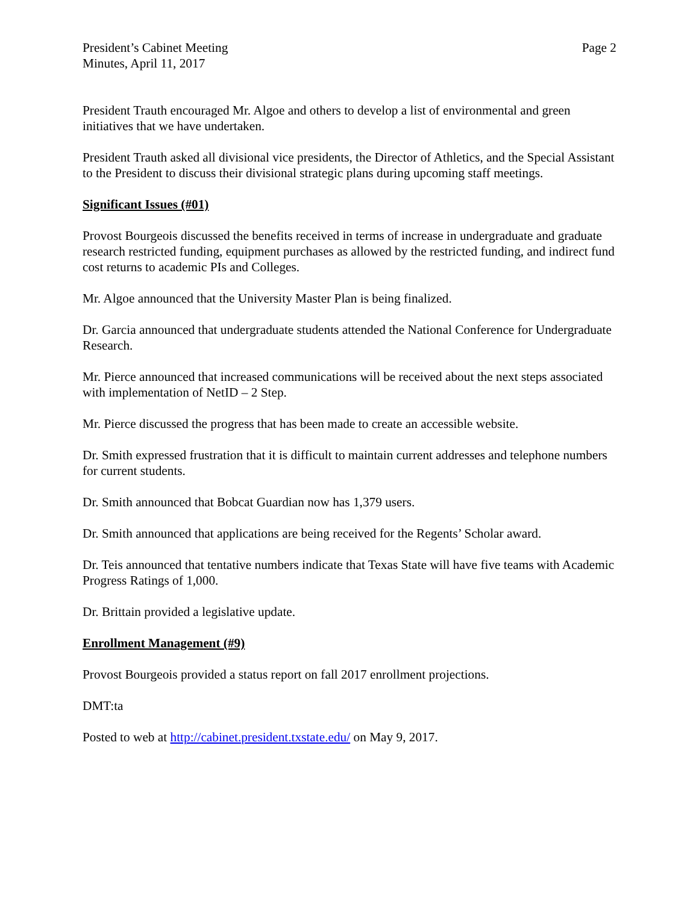President’s Cabinet Meeting
Minutes, April 11, 2017
Page 2
President Trauth encouraged Mr. Algoe and others to develop a list of environmental and green initiatives that we have undertaken.
President Trauth asked all divisional vice presidents, the Director of Athletics, and the Special Assistant to the President to discuss their divisional strategic plans during upcoming staff meetings.
Significant Issues (#01)
Provost Bourgeois discussed the benefits received in terms of increase in undergraduate and graduate research restricted funding, equipment purchases as allowed by the restricted funding, and indirect fund cost returns to academic PIs and Colleges.
Mr. Algoe announced that the University Master Plan is being finalized.
Dr. Garcia announced that undergraduate students attended the National Conference for Undergraduate Research.
Mr. Pierce announced that increased communications will be received about the next steps associated with implementation of NetID – 2 Step.
Mr. Pierce discussed the progress that has been made to create an accessible website.
Dr. Smith expressed frustration that it is difficult to maintain current addresses and telephone numbers for current students.
Dr. Smith announced that Bobcat Guardian now has 1,379 users.
Dr. Smith announced that applications are being received for the Regents’ Scholar award.
Dr. Teis announced that tentative numbers indicate that Texas State will have five teams with Academic Progress Ratings of 1,000.
Dr. Brittain provided a legislative update.
Enrollment Management (#9)
Provost Bourgeois provided a status report on fall 2017 enrollment projections.
DMT:ta
Posted to web at http://cabinet.president.txstate.edu/ on May 9, 2017.